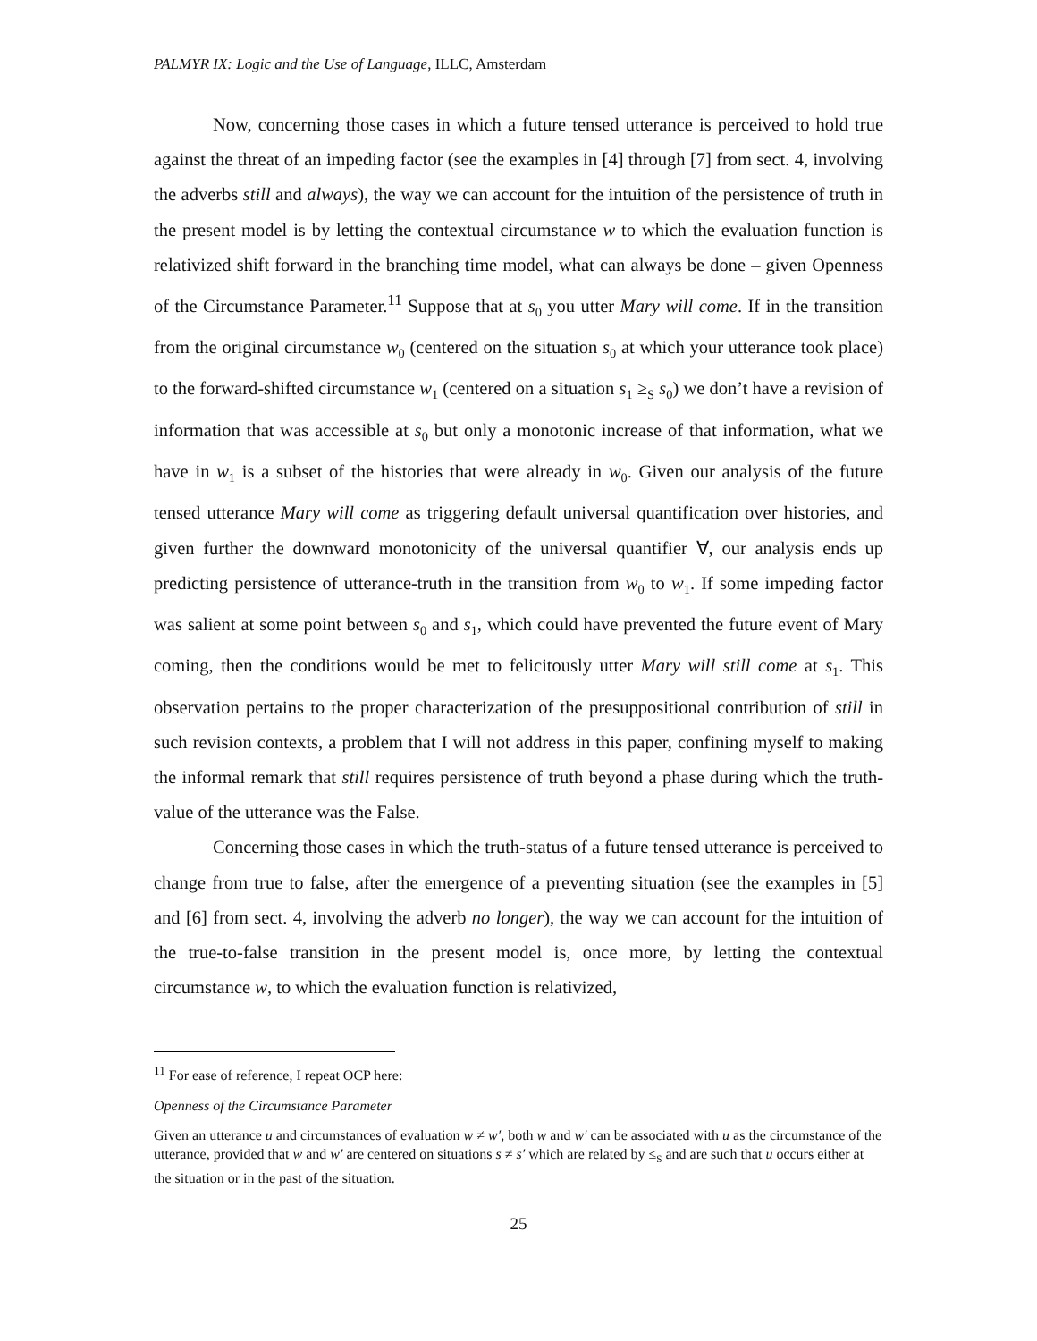PALMYR IX: Logic and the Use of Language, ILLC, Amsterdam
Now, concerning those cases in which a future tensed utterance is perceived to hold true against the threat of an impeding factor (see the examples in [4] through [7] from sect. 4, involving the adverbs still and always), the way we can account for the intuition of the persistence of truth in the present model is by letting the contextual circumstance w to which the evaluation function is relativized shift forward in the branching time model, what can always be done – given Openness of the Circumstance Parameter.<sup>11</sup> Suppose that at s<sub>0</sub> you utter Mary will come. If in the transition from the original circumstance w<sub>0</sub> (centered on the situation s<sub>0</sub> at which your utterance took place) to the forward-shifted circumstance w<sub>1</sub> (centered on a situation s<sub>1</sub> ≥<sub>S</sub> s<sub>0</sub>) we don’t have a revision of information that was accessible at s<sub>0</sub> but only a monotonic increase of that information, what we have in w<sub>1</sub> is a subset of the histories that were already in w<sub>0</sub>. Given our analysis of the future tensed utterance Mary will come as triggering default universal quantification over histories, and given further the downward monotonicity of the universal quantifier ∀, our analysis ends up predicting persistence of utterance-truth in the transition from w<sub>0</sub> to w<sub>1</sub>. If some impeding factor was salient at some point between s<sub>0</sub> and s<sub>1</sub>, which could have prevented the future event of Mary coming, then the conditions would be met to felicitously utter Mary will still come at s<sub>1</sub>. This observation pertains to the proper characterization of the presuppositional contribution of still in such revision contexts, a problem that I will not address in this paper, confining myself to making the informal remark that still requires persistence of truth beyond a phase during which the truth-value of the utterance was the False.
Concerning those cases in which the truth-status of a future tensed utterance is perceived to change from true to false, after the emergence of a preventing situation (see the examples in [5] and [6] from sect. 4, involving the adverb no longer), the way we can account for the intuition of the true-to-false transition in the present model is, once more, by letting the contextual circumstance w, to which the evaluation function is relativized,
<sup>11</sup> For ease of reference, I repeat OCP here:
Openness of the Circumstance Parameter
Given an utterance u and circumstances of evaluation w ≠ w′, both w and w′ can be associated with u as the circumstance of the utterance, provided that w and w′ are centered on situations s ≠ s′ which are related by ≤<sub>S</sub> and are such that u occurs either at the situation or in the past of the situation.
25